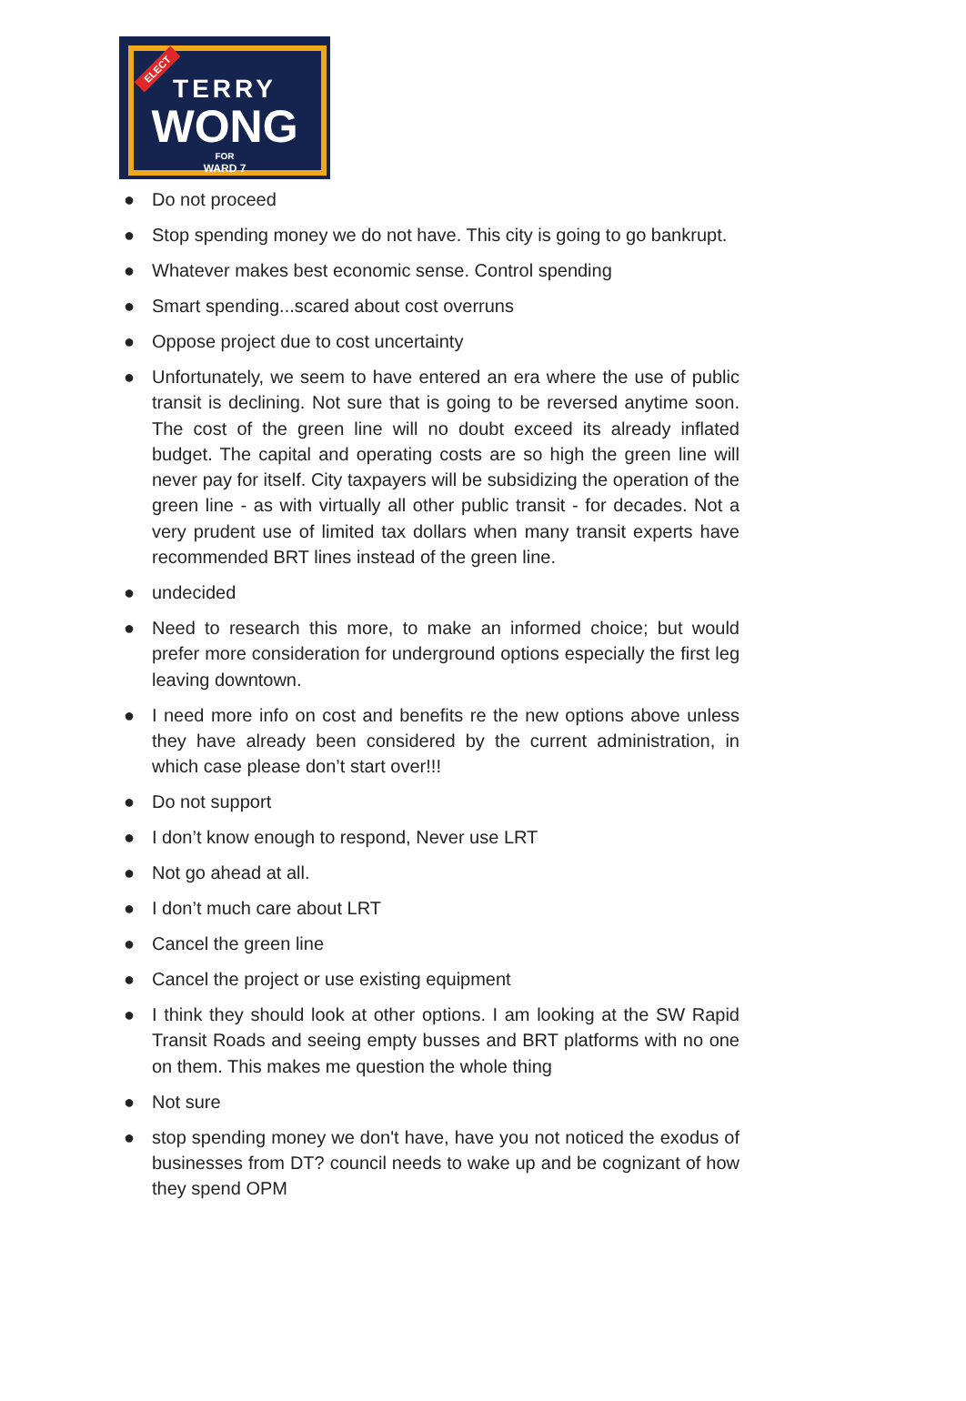ELECT
TERRY
WONG
FOR
WARD 7
● Do not proceed
● Stop spending money we do not have. This city is going to go bankrupt.
● Whatever makes best economic sense. Control spending
● Smart spending...scared about cost overruns
● Oppose project due to cost uncertainty
● Unfortunately, we seem to have entered an era where the use of public transit is declining. Not sure that is going to be reversed anytime soon. The cost of the green line will no doubt exceed its already inflated budget. The capital and operating costs are so high the green line will never pay for itself. City taxpayers will be subsidizing the operation of the green line - as with virtually all other public transit - for decades. Not a very prudent use of limited tax dollars when many transit experts have recommended BRT lines instead of the green line.
● undecided
● Need to research this more, to make an informed choice; but would prefer more consideration for underground options especially the first leg leaving downtown.
● I need more info on cost and benefits re the new options above unless they have already been considered by the current administration, in which case please don’t start over!!!
● Do not support
● I don’t know enough to respond, Never use LRT
● Not go ahead at all.
● I don’t much care about LRT
● Cancel the green line
● Cancel the project or use existing equipment
● I think they should look at other options. I am looking at the SW Rapid Transit Roads and seeing empty busses and BRT platforms with no one on them. This makes me question the whole thing
● Not sure
● stop spending money we don't have, have you not noticed the exodus of businesses from DT? council needs to wake up and be cognizant of how they spend OPM